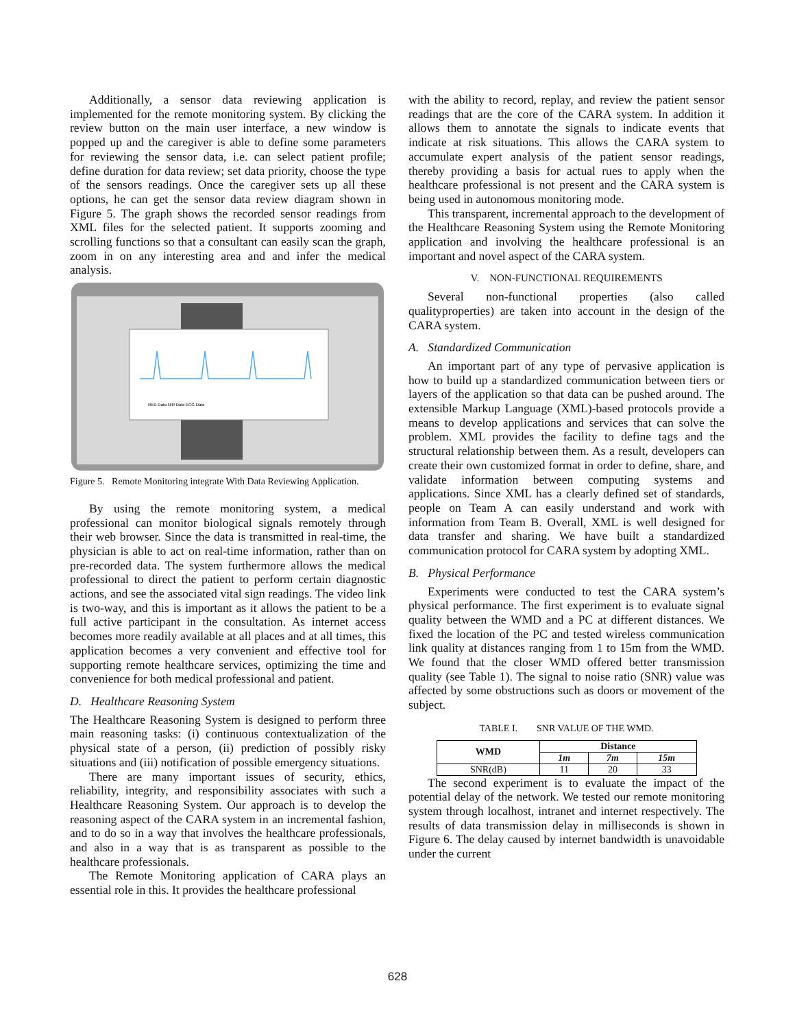Additionally, a sensor data reviewing application is implemented for the remote monitoring system. By clicking the review button on the main user interface, a new window is popped up and the caregiver is able to define some parameters for reviewing the sensor data, i.e. can select patient profile; define duration for data review; set data priority, choose the type of the sensors readings. Once the caregiver sets up all these options, he can get the sensor data review diagram shown in Figure 5. The graph shows the recorded sensor readings from XML files for the selected patient. It supports zooming and scrolling functions so that a consultant can easily scan the graph, zoom in on any interesting area and and infer the medical analysis.
RED Data NIR Data ECG Data
Figure 5. Remote Monitoring integrate With Data Reviewing Application.
By using the remote monitoring system, a medical professional can monitor biological signals remotely through their web browser. Since the data is transmitted in real-time, the physician is able to act on real-time information, rather than on pre-recorded data. The system furthermore allows the medical professional to direct the patient to perform certain diagnostic actions, and see the associated vital sign readings. The video link is two-way, and this is important as it allows the patient to be a full active participant in the consultation. As internet access becomes more readily available at all places and at all times, this application becomes a very convenient and effective tool for supporting remote healthcare services, optimizing the time and convenience for both medical professional and patient.
D. Healthcare Reasoning System
The Healthcare Reasoning System is designed to perform three main reasoning tasks: (i) continuous contextualization of the physical state of a person, (ii) prediction of possibly risky situations and (iii) notification of possible emergency situations.
There are many important issues of security, ethics, reliability, integrity, and responsibility associates with such a Healthcare Reasoning System. Our approach is to develop the reasoning aspect of the CARA system in an incremental fashion, and to do so in a way that involves the healthcare professionals, and also in a way that is as transparent as possible to the healthcare professionals.
The Remote Monitoring application of CARA plays an essential role in this. It provides the healthcare professional
with the ability to record, replay, and review the patient sensor readings that are the core of the CARA system. In addition it allows them to annotate the signals to indicate events that indicate at risk situations. This allows the CARA system to accumulate expert analysis of the patient sensor readings, thereby providing a basis for actual rues to apply when the healthcare professional is not present and the CARA system is being used in autonomous monitoring mode.
This transparent, incremental approach to the development of the Healthcare Reasoning System using the Remote Monitoring application and involving the healthcare professional is an important and novel aspect of the CARA system.
V. NON-FUNCTIONAL REQUIREMENTS
Several non-functional properties (also called qualityproperties) are taken into account in the design of the CARA system.
A. Standardized Communication
An important part of any type of pervasive application is how to build up a standardized communication between tiers or layers of the application so that data can be pushed around. The extensible Markup Language (XML)-based protocols provide a means to develop applications and services that can solve the problem. XML provides the facility to define tags and the structural relationship between them. As a result, developers can create their own customized format in order to define, share, and validate information between computing systems and applications. Since XML has a clearly defined set of standards, people on Team A can easily understand and work with information from Team B. Overall, XML is well designed for data transfer and sharing. We have built a standardized communication protocol for CARA system by adopting XML.
B. Physical Performance
Experiments were conducted to test the CARA system’s physical performance. The first experiment is to evaluate signal quality between the WMD and a PC at different distances. We fixed the location of the PC and tested wireless communication link quality at distances ranging from 1 to 15m from the WMD. We found that the closer WMD offered better transmission quality (see Table 1). The signal to noise ratio (SNR) value was affected by some obstructions such as doors or movement of the subject.
TABLE I. SNR VALUE OF THE WMD.
| WMD | Distance | | |
| --- | --- | --- | --- |
| | 1m | 7m | 15m |
| SNR(dB) | 11 | 20 | 33 |
The second experiment is to evaluate the impact of the potential delay of the network. We tested our remote monitoring system through localhost, intranet and internet respectively. The results of data transmission delay in milliseconds is shown in Figure 6. The delay caused by internet bandwidth is unavoidable under the current
628